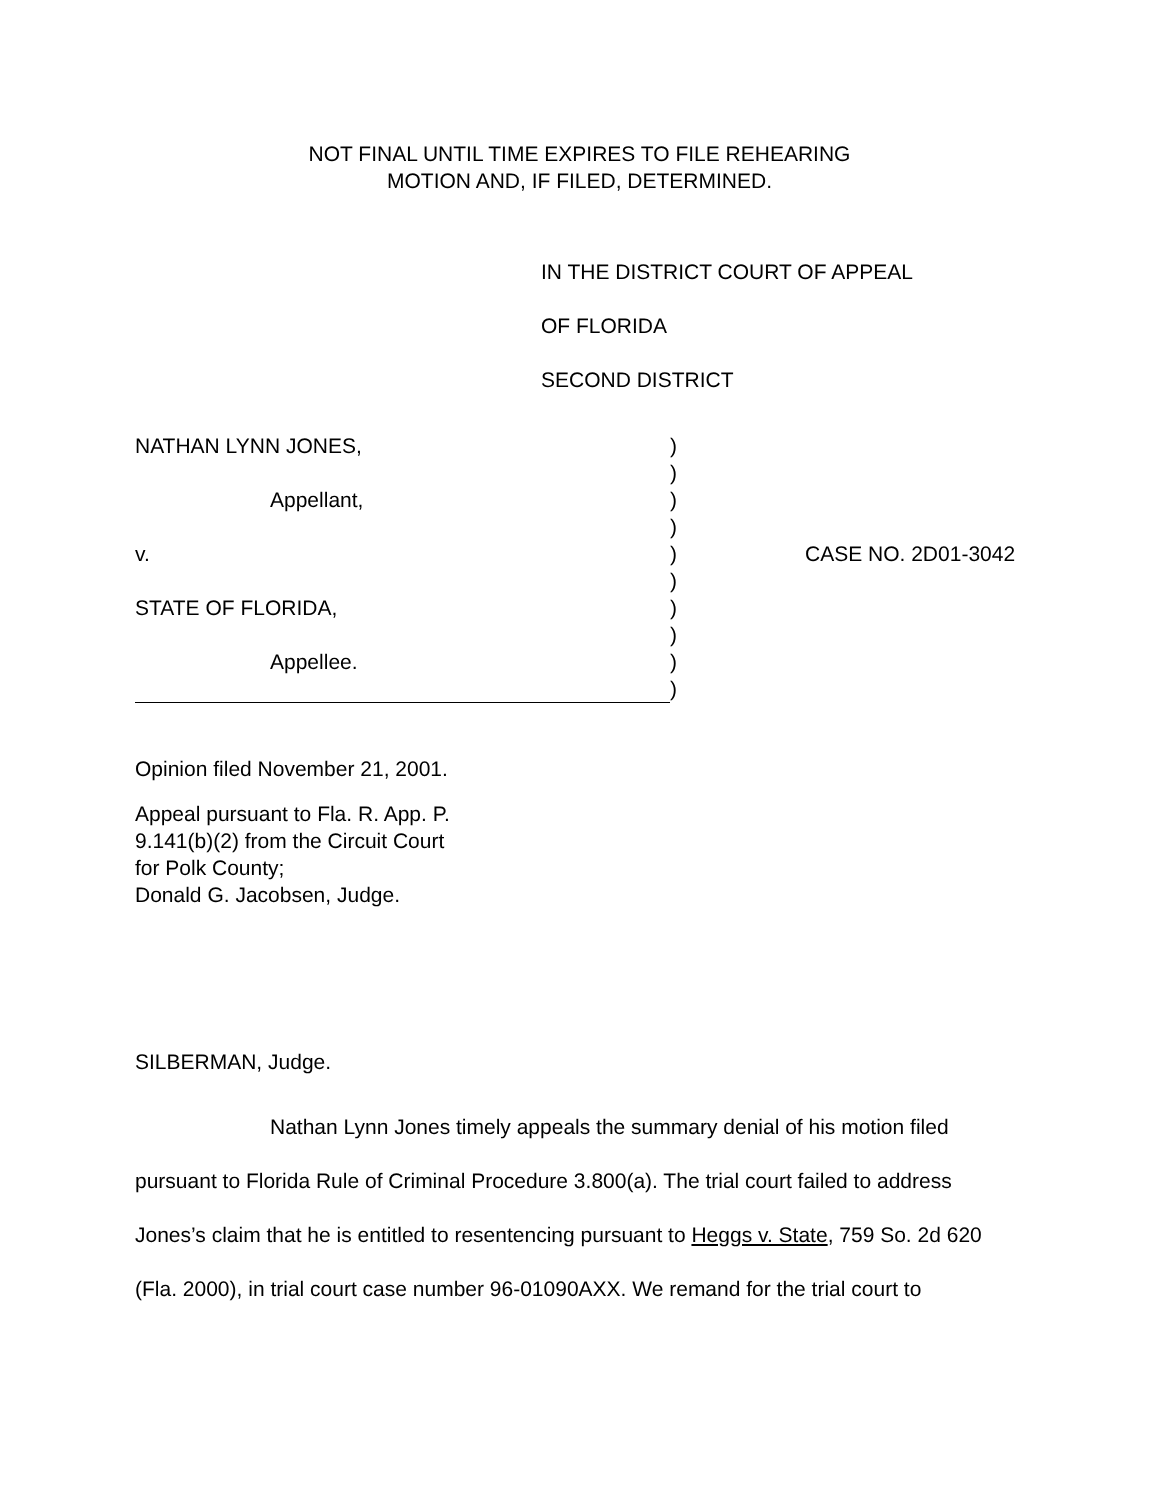NOT FINAL UNTIL TIME EXPIRES TO FILE REHEARING
MOTION AND, IF FILED, DETERMINED.
IN THE DISTRICT COURT OF APPEAL
OF FLORIDA
SECOND DISTRICT
| NATHAN LYNN JONES, | ) | |
| | ) | |
| Appellant, | ) | |
| | ) | |
| v. | ) | CASE NO. 2D01-3042 |
| | ) | |
| STATE OF FLORIDA, | ) | |
| | ) | |
| Appellee. | ) | |
| | ) | |
Opinion filed November 21, 2001.
Appeal pursuant to Fla. R. App. P.
9.141(b)(2) from the Circuit Court
for Polk County;
Donald G. Jacobsen, Judge.
SILBERMAN, Judge.
Nathan Lynn Jones timely appeals the summary denial of his motion filed pursuant to Florida Rule of Criminal Procedure 3.800(a). The trial court failed to address Jones’s claim that he is entitled to resentencing pursuant to Heggs v. State, 759 So. 2d 620 (Fla. 2000), in trial court case number 96-01090AXX. We remand for the trial court to